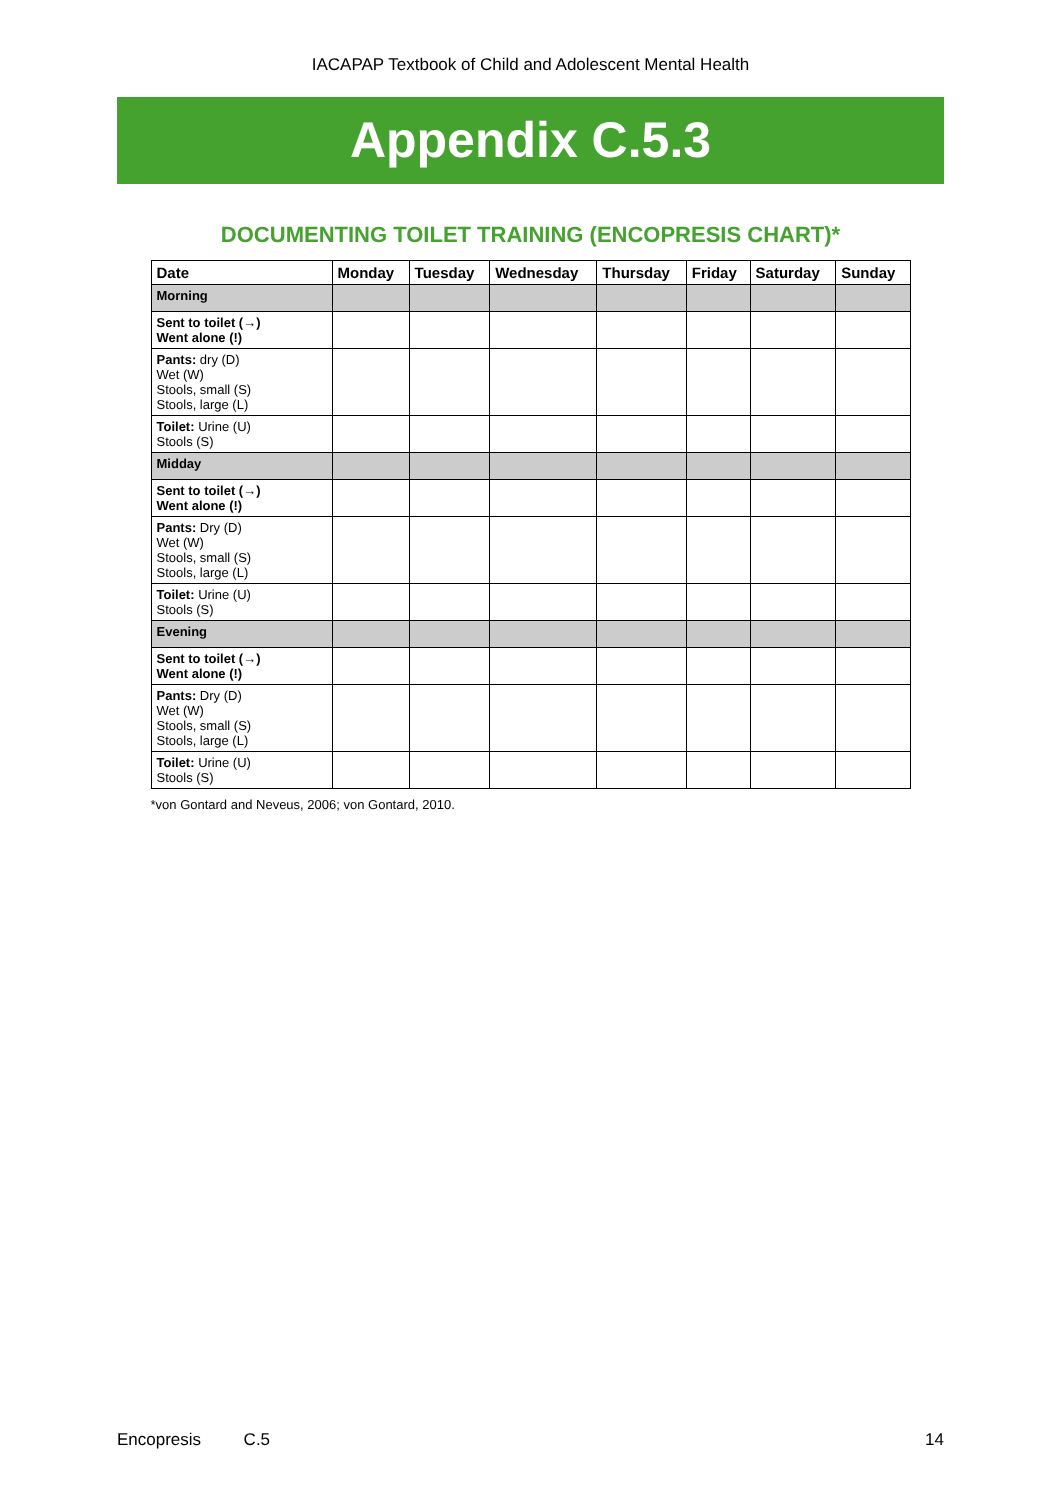IACAPAP Textbook of Child and Adolescent Mental Health
Appendix C.5.3
DOCUMENTING TOILET TRAINING (ENCOPRESIS CHART)*
| Date | Monday | Tuesday | Wednesday | Thursday | Friday | Saturday | Sunday |
| --- | --- | --- | --- | --- | --- | --- | --- |
| Morning | | | | | | | |
| Sent to toilet (→) Went alone (!) | | | | | | | |
| Pants: dry (D) Wet (W) Stools, small (S) Stools, large (L) | | | | | | | |
| Toilet: Urine (U) Stools (S) | | | | | | | |
| Midday | | | | | | | |
| Sent to toilet (→) Went alone (!) | | | | | | | |
| Pants: Dry (D) Wet (W) Stools, small (S) Stools, large (L) | | | | | | | |
| Toilet: Urine (U) Stools (S) | | | | | | | |
| Evening | | | | | | | |
| Sent to toilet (→) Went alone (!) | | | | | | | |
| Pants: Dry (D) Wet (W) Stools, small (S) Stools, large (L) | | | | | | | |
| Toilet: Urine (U) Stools (S) | | | | | | | |
*von Gontard and Neveus, 2006; von Gontard, 2010.
Encopresis C.5 14